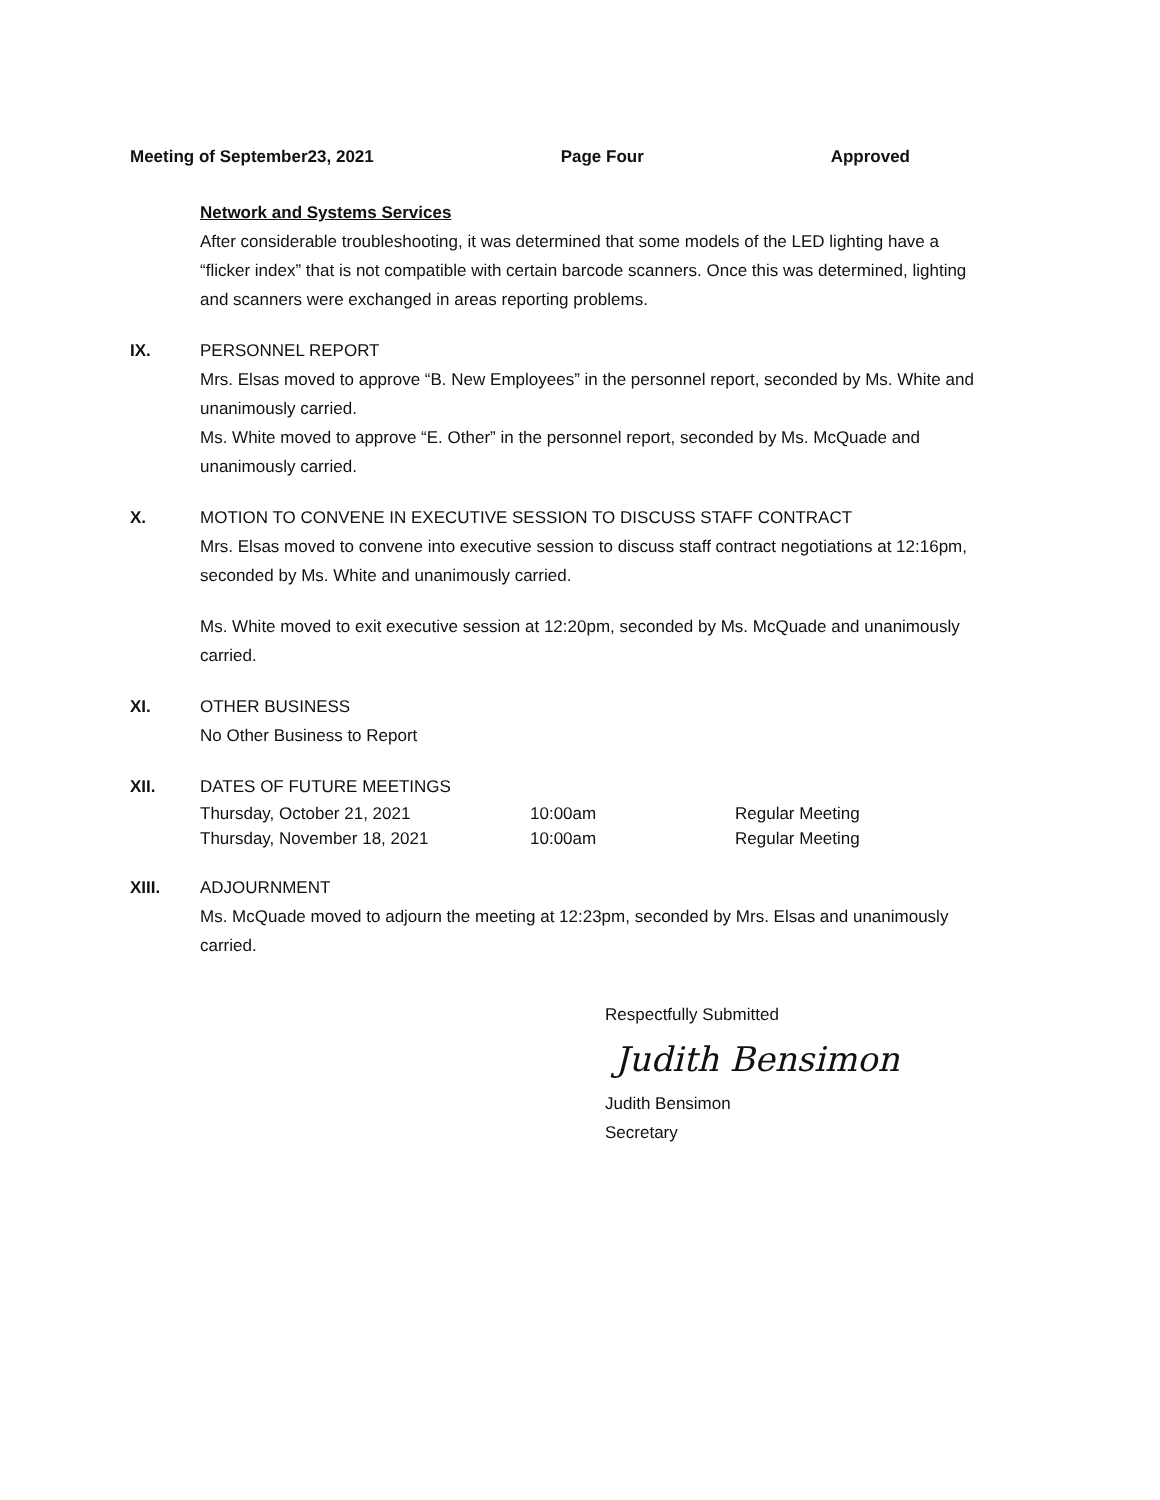Meeting of September23, 2021 Page Four Approved
Network and Systems Services
After considerable troubleshooting, it was determined that some models of the LED lighting have a “flicker index” that is not compatible with certain barcode scanners. Once this was determined, lighting and scanners were exchanged in areas reporting problems.
IX. PERSONNEL REPORT
Mrs. Elsas moved to approve “B. New Employees” in the personnel report, seconded by Ms. White and unanimously carried.
Ms. White moved to approve “E. Other” in the personnel report, seconded by Ms. McQuade and unanimously carried.
X. MOTION TO CONVENE IN EXECUTIVE SESSION TO DISCUSS STAFF CONTRACT
Mrs. Elsas moved to convene into executive session to discuss staff contract negotiations at 12:16pm, seconded by Ms. White and unanimously carried.
Ms. White moved to exit executive session at 12:20pm, seconded by Ms. McQuade and unanimously carried.
XI. OTHER BUSINESS
No Other Business to Report
XII. DATES OF FUTURE MEETINGS
| Thursday, October 21, 2021 | 10:00am | Regular Meeting |
| Thursday, November 18, 2021 | 10:00am | Regular Meeting |
XIII. ADJOURNMENT
Ms. McQuade moved to adjourn the meeting at 12:23pm, seconded by Mrs. Elsas and unanimously carried.
Respectfully Submitted
Judith Bensimon
Judith Bensimon
Secretary